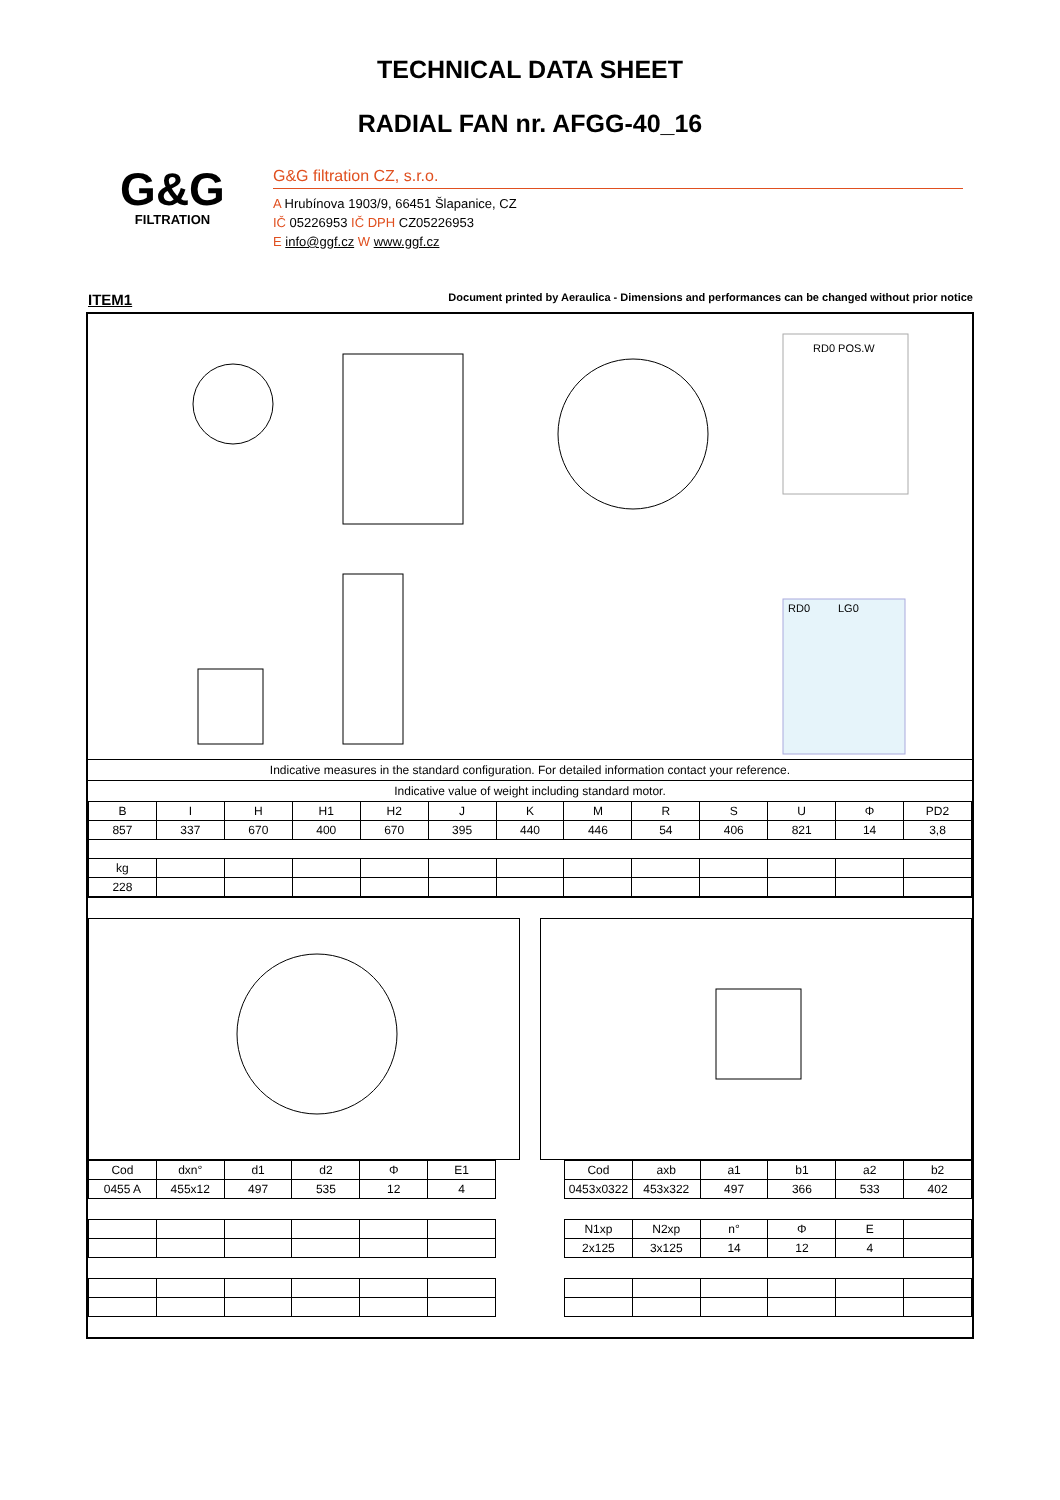TECHNICAL DATA SHEET
RADIAL FAN nr. AFGG-40_16
G&G
FILTRATION
G&G filtration CZ, s.r.o.
A Hrubínova 1903/9, 66451 Šlapanice, CZ
IČ 05226953 IČ DPH CZ05226953
E info@ggf.cz W www.ggf.cz
ITEM1 Document printed by Aeraulica - Dimensions and performances can be changed without prior notice
RD0 POS.W
RD0
LG0
Indicative measures in the standard configuration. For detailed information contact your reference.
Indicative value of weight including standard motor.
| B | I | H | H1 | H2 | J | K | M | R | S | U | Φ | PD2 |
| 857 | 337 | 670 | 400 | 670 | 395 | 440 | 446 | 54 | 406 | 821 | 14 | 3,8 |
| kg | | | | | | | | | | | | |
| 228 | | | | | | | | | | | | |
| Cod | dxn° | d1 | d2 | Φ | E1 |
| 0455 A | 455x12 | 497 | 535 | 12 | 4 |
| Cod | axb | a1 | b1 | a2 | b2 |
| 0453x0322 | 453x322 | 497 | 366 | 533 | 402 |
| N1xp | N2xp | n° | Φ | E | |
| 2x125 | 3x125 | 14 | 12 | 4 | |